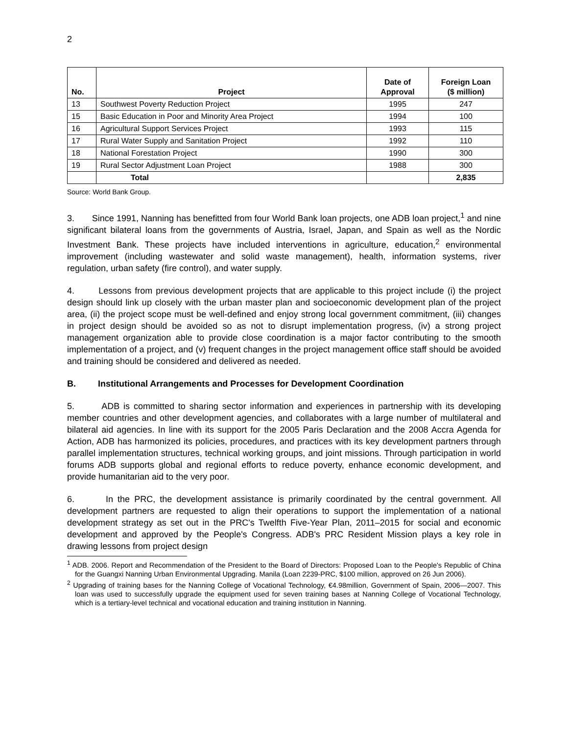2
| No. | Project | Date of Approval | Foreign Loan ($ million) |
| --- | --- | --- | --- |
| 13 | Southwest Poverty Reduction Project | 1995 | 247 |
| 15 | Basic Education in Poor and Minority Area Project | 1994 | 100 |
| 16 | Agricultural Support Services Project | 1993 | 115 |
| 17 | Rural Water Supply and Sanitation Project | 1992 | 110 |
| 18 | National Forestation Project | 1990 | 300 |
| 19 | Rural Sector Adjustment Loan Project | 1988 | 300 |
| | Total | | 2,835 |
Source: World Bank Group.
3. Since 1991, Nanning has benefitted from four World Bank loan projects, one ADB loan project,<sup>1</sup> and nine significant bilateral loans from the governments of Austria, Israel, Japan, and Spain as well as the Nordic Investment Bank. These projects have included interventions in agriculture, education,<sup>2</sup> environmental improvement (including wastewater and solid waste management), health, information systems, river regulation, urban safety (fire control), and water supply.
4. Lessons from previous development projects that are applicable to this project include (i) the project design should link up closely with the urban master plan and socioeconomic development plan of the project area, (ii) the project scope must be well-defined and enjoy strong local government commitment, (iii) changes in project design should be avoided so as not to disrupt implementation progress, (iv) a strong project management organization able to provide close coordination is a major factor contributing to the smooth implementation of a project, and (v) frequent changes in the project management office staff should be avoided and training should be considered and delivered as needed.
B. Institutional Arrangements and Processes for Development Coordination
5. ADB is committed to sharing sector information and experiences in partnership with its developing member countries and other development agencies, and collaborates with a large number of multilateral and bilateral aid agencies. In line with its support for the 2005 Paris Declaration and the 2008 Accra Agenda for Action, ADB has harmonized its policies, procedures, and practices with its key development partners through parallel implementation structures, technical working groups, and joint missions. Through participation in world forums ADB supports global and regional efforts to reduce poverty, enhance economic development, and provide humanitarian aid to the very poor.
6. In the PRC, the development assistance is primarily coordinated by the central government. All development partners are requested to align their operations to support the implementation of a national development strategy as set out in the PRC's Twelfth Five-Year Plan, 2011–2015 for social and economic development and approved by the People's Congress. ADB's PRC Resident Mission plays a key role in drawing lessons from project design
<sup>1</sup> ADB. 2006. Report and Recommendation of the President to the Board of Directors: Proposed Loan to the People's Republic of China for the Guangxi Nanning Urban Environmental Upgrading. Manila (Loan 2239-PRC, $100 million, approved on 26 Jun 2006).
<sup>2</sup> Upgrading of training bases for the Nanning College of Vocational Technology, €4.98million, Government of Spain, 2006—2007. This loan was used to successfully upgrade the equipment used for seven training bases at Nanning College of Vocational Technology, which is a tertiary-level technical and vocational education and training institution in Nanning.